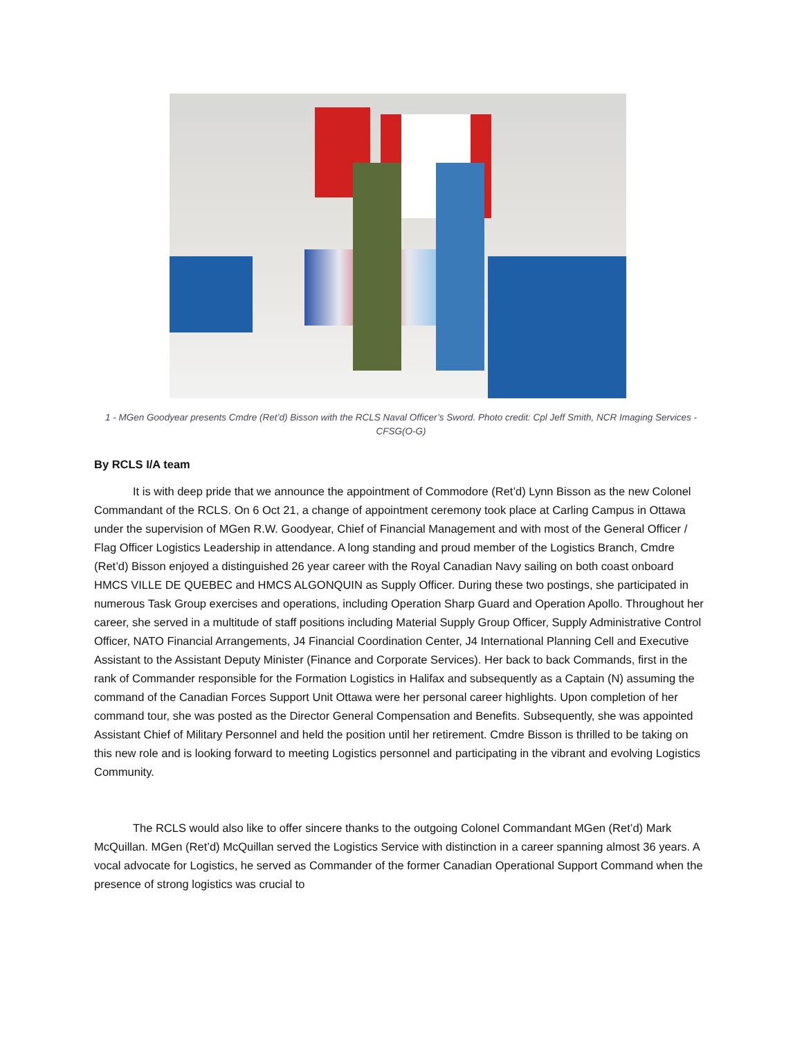1 - MGen Goodyear presents Cmdre (Ret’d) Bisson with the RCLS Naval Officer’s Sword. Photo credit: Cpl Jeff Smith, NCR Imaging Services - CFSG(O-G)
By RCLS I/A team
It is with deep pride that we announce the appointment of Commodore (Ret’d) Lynn Bisson as the new Colonel Commandant of the RCLS. On 6 Oct 21, a change of appointment ceremony took place at Carling Campus in Ottawa under the supervision of MGen R.W. Goodyear, Chief of Financial Management and with most of the General Officer / Flag Officer Logistics Leadership in attendance. A long standing and proud member of the Logistics Branch, Cmdre (Ret’d) Bisson enjoyed a distinguished 26 year career with the Royal Canadian Navy sailing on both coast onboard HMCS VILLE DE QUEBEC and HMCS ALGONQUIN as Supply Officer. During these two postings, she participated in numerous Task Group exercises and operations, including Operation Sharp Guard and Operation Apollo. Throughout her career, she served in a multitude of staff positions including Material Supply Group Officer, Supply Administrative Control Officer, NATO Financial Arrangements, J4 Financial Coordination Center, J4 International Planning Cell and Executive Assistant to the Assistant Deputy Minister (Finance and Corporate Services). Her back to back Commands, first in the rank of Commander responsible for the Formation Logistics in Halifax and subsequently as a Captain (N) assuming the command of the Canadian Forces Support Unit Ottawa were her personal career highlights. Upon completion of her command tour, she was posted as the Director General Compensation and Benefits. Subsequently, she was appointed Assistant Chief of Military Personnel and held the position until her retirement. Cmdre Bisson is thrilled to be taking on this new role and is looking forward to meeting Logistics personnel and participating in the vibrant and evolving Logistics Community.
The RCLS would also like to offer sincere thanks to the outgoing Colonel Commandant MGen (Ret’d) Mark McQuillan. MGen (Ret’d) McQuillan served the Logistics Service with distinction in a career spanning almost 36 years. A vocal advocate for Logistics, he served as Commander of the former Canadian Operational Support Command when the presence of strong logistics was crucial to